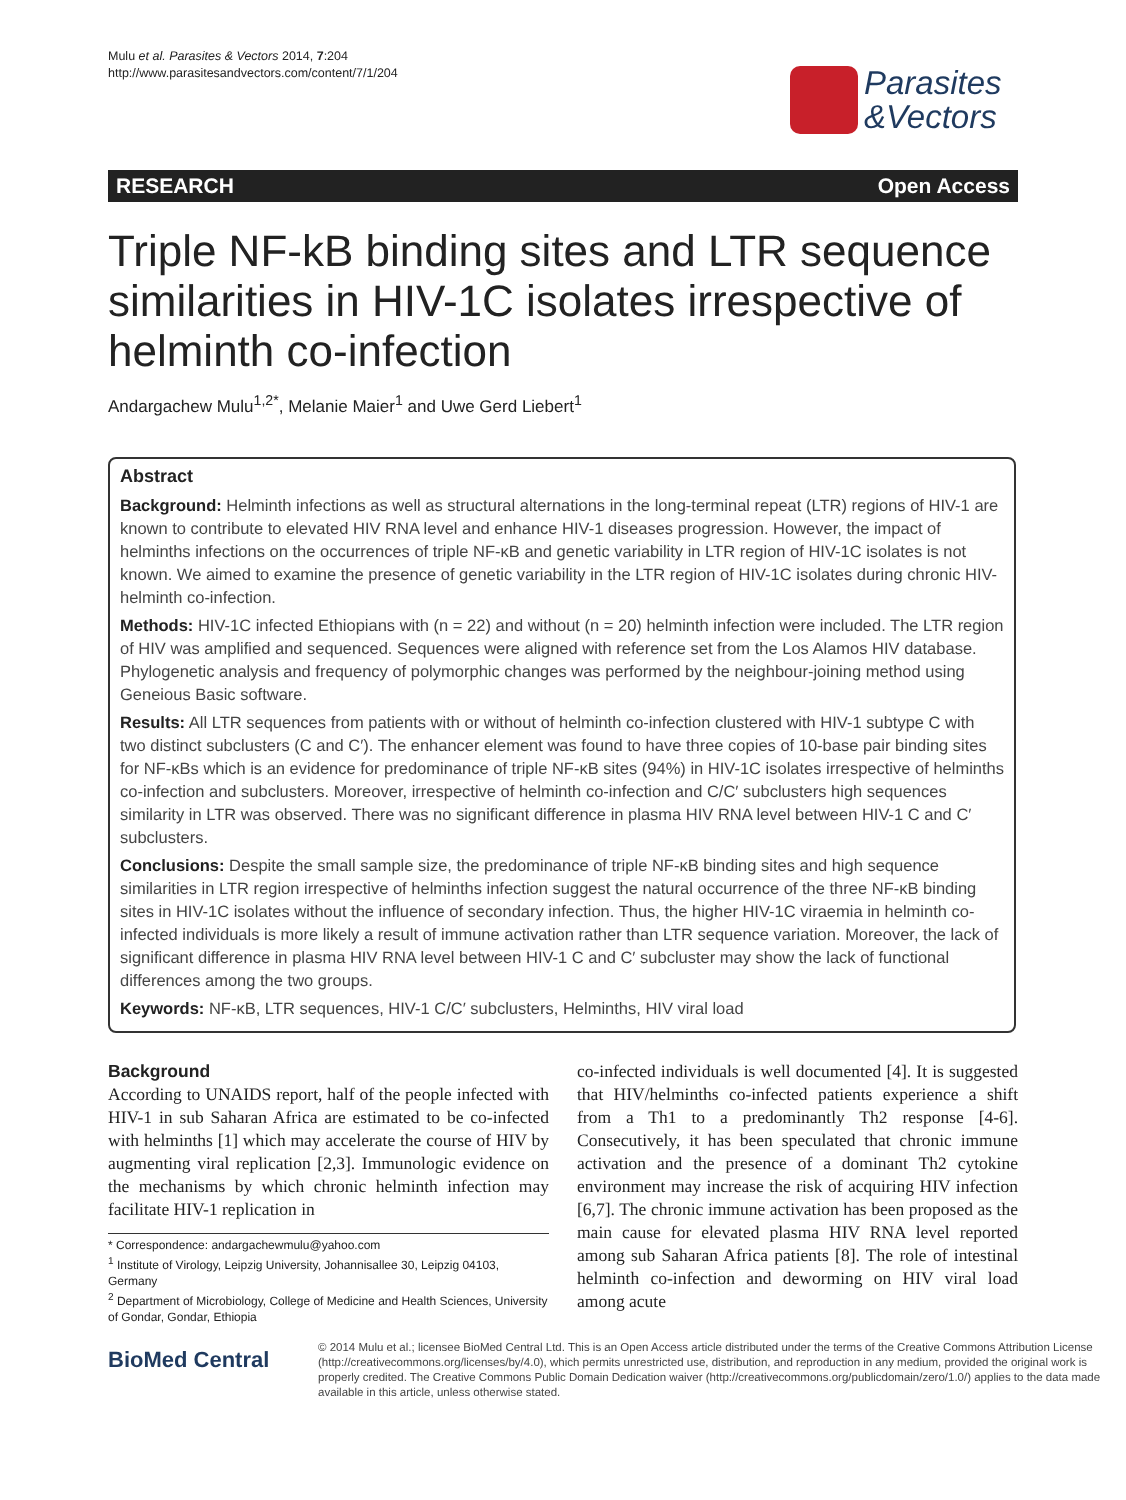Mulu et al. Parasites & Vectors 2014, 7:204
http://www.parasitesandvectors.com/content/7/1/204
Parasites
&Vectors
RESEARCH Open Access
Triple NF-kB binding sites and LTR sequence similarities in HIV-1C isolates irrespective of helminth co-infection
Andargachew Mulu<sup>1,2*</sup>, Melanie Maier<sup>1</sup> and Uwe Gerd Liebert<sup>1</sup>
Abstract
Background: Helminth infections as well as structural alternations in the long-terminal repeat (LTR) regions of HIV-1 are known to contribute to elevated HIV RNA level and enhance HIV-1 diseases progression. However, the impact of helminths infections on the occurrences of triple NF-κB and genetic variability in LTR region of HIV-1C isolates is not known. We aimed to examine the presence of genetic variability in the LTR region of HIV-1C isolates during chronic HIV-helminth co-infection.
Methods: HIV-1C infected Ethiopians with (n = 22) and without (n = 20) helminth infection were included. The LTR region of HIV was amplified and sequenced. Sequences were aligned with reference set from the Los Alamos HIV database. Phylogenetic analysis and frequency of polymorphic changes was performed by the neighbour-joining method using Geneious Basic software.
Results: All LTR sequences from patients with or without of helminth co-infection clustered with HIV-1 subtype C with two distinct subclusters (C and C′). The enhancer element was found to have three copies of 10-base pair binding sites for NF-κBs which is an evidence for predominance of triple NF-κB sites (94%) in HIV-1C isolates irrespective of helminths co-infection and subclusters. Moreover, irrespective of helminth co-infection and C/C′ subclusters high sequences similarity in LTR was observed. There was no significant difference in plasma HIV RNA level between HIV-1 C and C′ subclusters.
Conclusions: Despite the small sample size, the predominance of triple NF-κB binding sites and high sequence similarities in LTR region irrespective of helminths infection suggest the natural occurrence of the three NF-κB binding sites in HIV-1C isolates without the influence of secondary infection. Thus, the higher HIV-1C viraemia in helminth co-infected individuals is more likely a result of immune activation rather than LTR sequence variation. Moreover, the lack of significant difference in plasma HIV RNA level between HIV-1 C and C′ subcluster may show the lack of functional differences among the two groups.
Keywords: NF-κB, LTR sequences, HIV-1 C/C′ subclusters, Helminths, HIV viral load
Background
According to UNAIDS report, half of the people infected with HIV-1 in sub Saharan Africa are estimated to be co-infected with helminths [1] which may accelerate the course of HIV by augmenting viral replication [2,3]. Immunologic evidence on the mechanisms by which chronic helminth infection may facilitate HIV-1 replication in
* Correspondence: andargachewmulu@yahoo.com
<sup>1</sup> Institute of Virology, Leipzig University, Johannisallee 30, Leipzig 04103, Germany
<sup>2</sup> Department of Microbiology, College of Medicine and Health Sciences, University of Gondar, Gondar, Ethiopia
co-infected individuals is well documented [4]. It is suggested that HIV/helminths co-infected patients experience a shift from a Th1 to a predominantly Th2 response [4-6]. Consecutively, it has been speculated that chronic immune activation and the presence of a dominant Th2 cytokine environment may increase the risk of acquiring HIV infection [6,7]. The chronic immune activation has been proposed as the main cause for elevated plasma HIV RNA level reported among sub Saharan Africa patients [8]. The role of intestinal helminth co-infection and deworming on HIV viral load among acute
BioMed Central
© 2014 Mulu et al.; licensee BioMed Central Ltd. This is an Open Access article distributed under the terms of the Creative Commons Attribution License (http://creativecommons.org/licenses/by/4.0), which permits unrestricted use, distribution, and reproduction in any medium, provided the original work is properly credited. The Creative Commons Public Domain Dedication waiver (http://creativecommons.org/publicdomain/zero/1.0/) applies to the data made available in this article, unless otherwise stated.